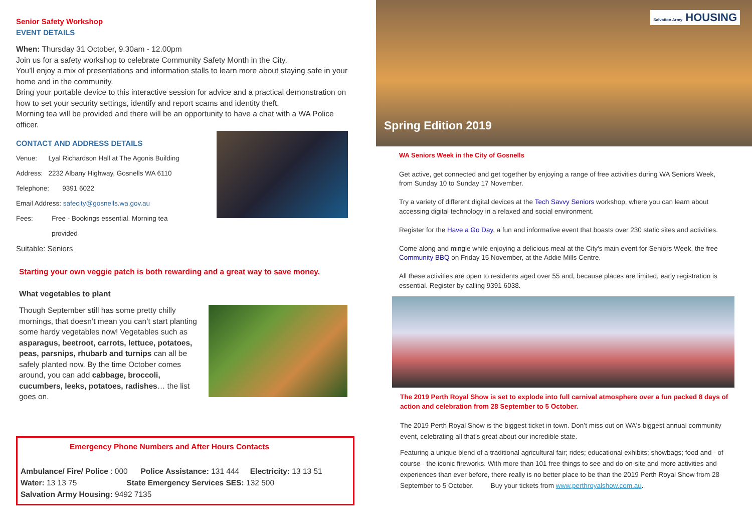Senior Safety Workshop
EVENT DETAILS
When: Thursday 31 October, 9.30am - 12.00pm
Join us for a safety workshop to celebrate Community Safety Month in the City.
You’ll enjoy a mix of presentations and information stalls to learn more about staying safe in your home and in the community.
Bring your portable device to this interactive session for advice and a practical demonstration on how to set your security settings, identify and report scams and identity theft.
Morning tea will be provided and there will be an opportunity to have a chat with a WA Police officer.
CONTACT AND ADDRESS DETAILS
Venue: Lyal Richardson Hall at The Agonis Building
Address: 2232 Albany Highway, Gosnells WA 6110
Telephone: 9391 6022
Email Address: safecity@gosnells.wa.gov.au
Fees: Free - Bookings essential. Morning tea
provided
Suitable: Seniors
Starting your own veggie patch is both rewarding and a great way to save money.
What vegetables to plant
Though September still has some pretty chilly mornings, that doesn’t mean you can’t start planting some hardy vegetables now! Vegetables such as asparagus, beetroot, carrots, lettuce, potatoes, peas, parsnips, rhubarb and turnips can all be safely planted now. By the time October comes around, you can add cabbage, broccoli, cucumbers, leeks, potatoes, radishes… the list goes on.
Emergency Phone Numbers and After Hours Contacts
Ambulance/ Fire/ Police : 000 Police Assistance: 131 444 Electricity: 13 13 51
Water: 13 13 75 State Emergency Services SES: 132 500
Salvation Army Housing: 9492 7135
Salvation Army HOUSING
Spring Edition 2019
WA Seniors Week in the City of Gosnells
Get active, get connected and get together by enjoying a range of free activities during WA Seniors Week, from Sunday 10 to Sunday 17 November.
Try a variety of different digital devices at the Tech Savvy Seniors workshop, where you can learn about accessing digital technology in a relaxed and social environment.
Register for the Have a Go Day, a fun and informative event that boasts over 230 static sites and activities.
Come along and mingle while enjoying a delicious meal at the City's main event for Seniors Week, the free Community BBQ on Friday 15 November, at the Addie Mills Centre.
All these activities are open to residents aged over 55 and, because places are limited, early registration is essential. Register by calling 9391 6038.
The 2019 Perth Royal Show is set to explode into full carnival atmosphere over a fun packed 8 days of action and celebration from 28 September to 5 October.
The 2019 Perth Royal Show is the biggest ticket in town. Don’t miss out on WA's biggest annual community event, celebrating all that’s great about our incredible state.
Featuring a unique blend of a traditional agricultural fair; rides; educational exhibits; showbags; food and - of course - the iconic fireworks. With more than 101 free things to see and do on-site and more activities and experiences than ever before, there really is no better place to be than the 2019 Perth Royal Show from 28 September to 5 October. Buy your tickets from www.perthroyalshow.com.au.